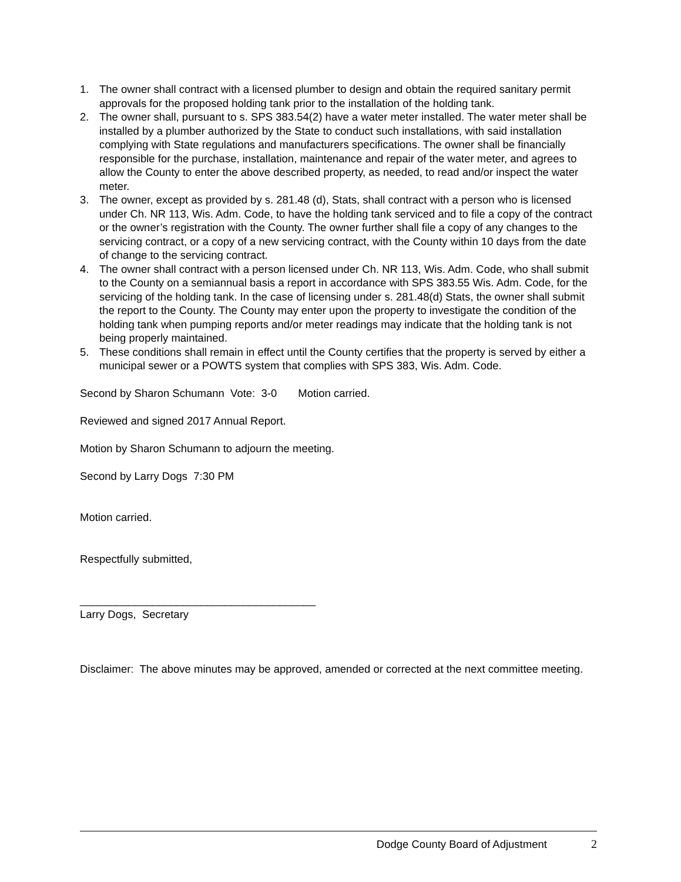1. The owner shall contract with a licensed plumber to design and obtain the required sanitary permit approvals for the proposed holding tank prior to the installation of the holding tank.
2. The owner shall, pursuant to s. SPS 383.54(2) have a water meter installed. The water meter shall be installed by a plumber authorized by the State to conduct such installations, with said installation complying with State regulations and manufacturers specifications. The owner shall be financially responsible for the purchase, installation, maintenance and repair of the water meter, and agrees to allow the County to enter the above described property, as needed, to read and/or inspect the water meter.
3. The owner, except as provided by s. 281.48 (d), Stats, shall contract with a person who is licensed under Ch. NR 113, Wis. Adm. Code, to have the holding tank serviced and to file a copy of the contract or the owner’s registration with the County. The owner further shall file a copy of any changes to the servicing contract, or a copy of a new servicing contract, with the County within 10 days from the date of change to the servicing contract.
4. The owner shall contract with a person licensed under Ch. NR 113, Wis. Adm. Code, who shall submit to the County on a semiannual basis a report in accordance with SPS 383.55 Wis. Adm. Code, for the servicing of the holding tank. In the case of licensing under s. 281.48(d) Stats, the owner shall submit the report to the County. The County may enter upon the property to investigate the condition of the holding tank when pumping reports and/or meter readings may indicate that the holding tank is not being properly maintained.
5. These conditions shall remain in effect until the County certifies that the property is served by either a municipal sewer or a POWTS system that complies with SPS 383, Wis. Adm. Code.
Second by Sharon Schumann Vote: 3-0 Motion carried.
Reviewed and signed 2017 Annual Report.
Motion by Sharon Schumann to adjourn the meeting.
Second by Larry Dogs 7:30 PM
Motion carried.
Respectfully submitted,
_______________________________________
Larry Dogs, Secretary
Disclaimer: The above minutes may be approved, amended or corrected at the next committee meeting.
Dodge County Board of Adjustment 2